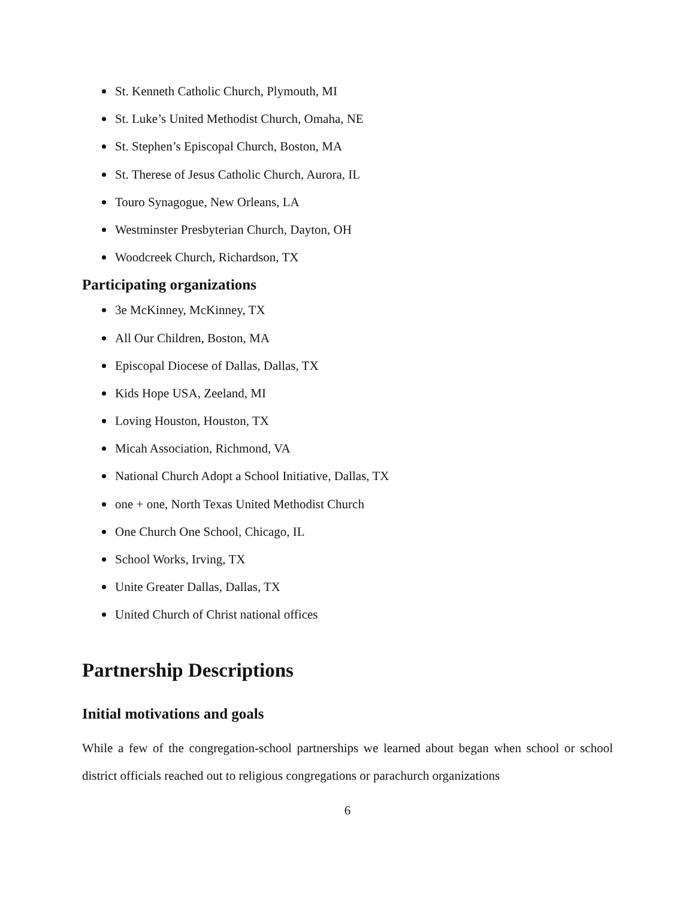St. Kenneth Catholic Church, Plymouth, MI
St. Luke’s United Methodist Church, Omaha, NE
St. Stephen’s Episcopal Church, Boston, MA
St. Therese of Jesus Catholic Church, Aurora, IL
Touro Synagogue, New Orleans, LA
Westminster Presbyterian Church, Dayton, OH
Woodcreek Church, Richardson, TX
Participating organizations
3e McKinney, McKinney, TX
All Our Children, Boston, MA
Episcopal Diocese of Dallas, Dallas, TX
Kids Hope USA, Zeeland, MI
Loving Houston, Houston, TX
Micah Association, Richmond, VA
National Church Adopt a School Initiative, Dallas, TX
one + one, North Texas United Methodist Church
One Church One School, Chicago, IL
School Works, Irving, TX
Unite Greater Dallas, Dallas, TX
United Church of Christ national offices
Partnership Descriptions
Initial motivations and goals
While a few of the congregation-school partnerships we learned about began when school or school district officials reached out to religious congregations or parachurch organizations
6